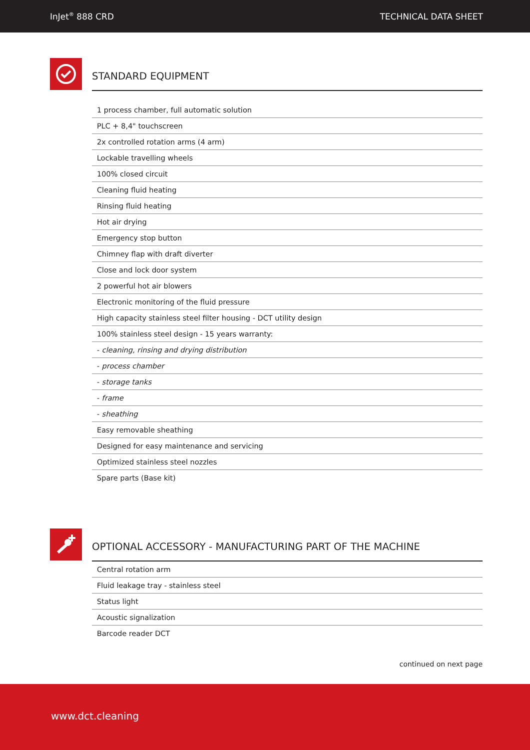InJet<sup>®</sup> 888 CRD TECHNICAL DATA SHEET
STANDARD EQUIPMENT
| 1 process chamber, full automatic solution |
| PLC + 8,4" touchscreen |
| 2x controlled rotation arms (4 arm) |
| Lockable travelling wheels |
| 100% closed circuit |
| Cleaning fluid heating |
| Rinsing fluid heating |
| Hot air drying |
| Emergency stop button |
| Chimney flap with draft diverter |
| Close and lock door system |
| 2 powerful hot air blowers |
| Electronic monitoring of the fluid pressure |
| High capacity stainless steel filter housing - DCT utility design |
| 100% stainless steel design - 15 years warranty: |
| - cleaning, rinsing and drying distribution |
| - process chamber |
| - storage tanks |
| - frame |
| - sheathing |
| Easy removable sheathing |
| Designed for easy maintenance and servicing |
| Optimized stainless steel nozzles |
| Spare parts (Base kit) |
OPTIONAL ACCESSORY - MANUFACTURING PART OF THE MACHINE
| Central rotation arm |
| Fluid leakage tray - stainless steel |
| Status light |
| Acoustic signalization |
| Barcode reader DCT |
continued on next page
www.dct.cleaning